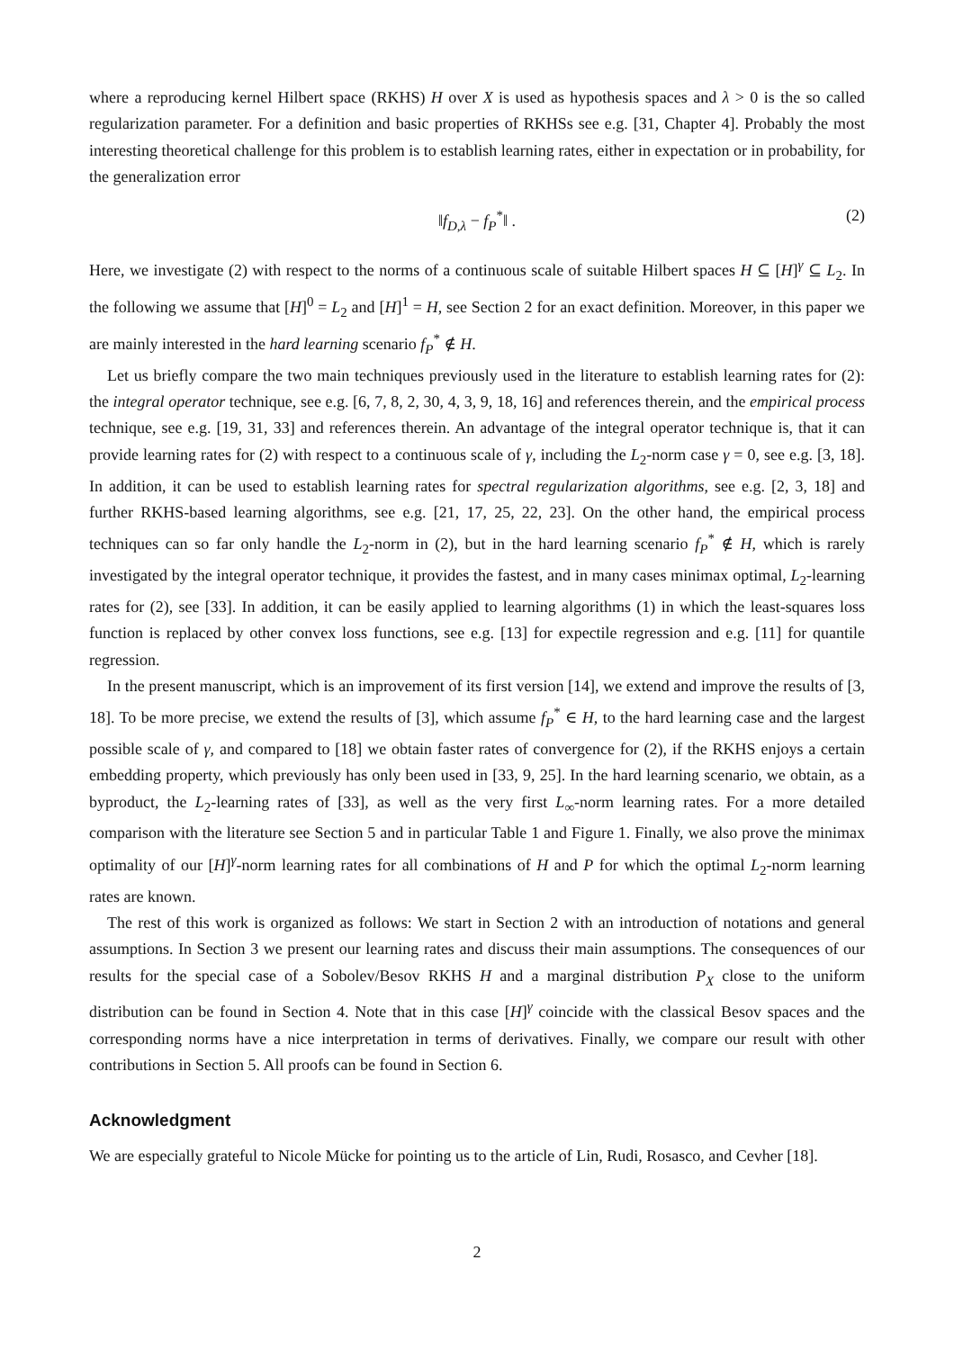where a reproducing kernel Hilbert space (RKHS) H over X is used as hypothesis spaces and λ > 0 is the so called regularization parameter. For a definition and basic properties of RKHSs see e.g. [31, Chapter 4]. Probably the most interesting theoretical challenge for this problem is to establish learning rates, either in expectation or in probability, for the generalization error
‖f<sub>D,λ</sub> − f<sub>P</sub><sup>*</sup>‖ . (2)
Here, we investigate (2) with respect to the norms of a continuous scale of suitable Hilbert spaces H ⊆ [H]<sup>γ</sup> ⊆ L<sub>2</sub>. In the following we assume that [H]<sup>0</sup> = L<sub>2</sub> and [H]<sup>1</sup> = H, see Section 2 for an exact definition. Moreover, in this paper we are mainly interested in the hard learning scenario f<sub>P</sub><sup>*</sup> ∉ H.
Let us briefly compare the two main techniques previously used in the literature to establish learning rates for (2): the integral operator technique, see e.g. [6, 7, 8, 2, 30, 4, 3, 9, 18, 16] and references therein, and the empirical process technique, see e.g. [19, 31, 33] and references therein. An advantage of the integral operator technique is, that it can provide learning rates for (2) with respect to a continuous scale of γ, including the L<sub>2</sub>-norm case γ = 0, see e.g. [3, 18]. In addition, it can be used to establish learning rates for spectral regularization algorithms, see e.g. [2, 3, 18] and further RKHS-based learning algorithms, see e.g. [21, 17, 25, 22, 23]. On the other hand, the empirical process techniques can so far only handle the L<sub>2</sub>-norm in (2), but in the hard learning scenario f<sub>P</sub><sup>*</sup> ∉ H, which is rarely investigated by the integral operator technique, it provides the fastest, and in many cases minimax optimal, L<sub>2</sub>-learning rates for (2), see [33]. In addition, it can be easily applied to learning algorithms (1) in which the least-squares loss function is replaced by other convex loss functions, see e.g. [13] for expectile regression and e.g. [11] for quantile regression.
In the present manuscript, which is an improvement of its first version [14], we extend and improve the results of [3, 18]. To be more precise, we extend the results of [3], which assume f<sub>P</sub><sup>*</sup> ∈ H, to the hard learning case and the largest possible scale of γ, and compared to [18] we obtain faster rates of convergence for (2), if the RKHS enjoys a certain embedding property, which previously has only been used in [33, 9, 25]. In the hard learning scenario, we obtain, as a byproduct, the L<sub>2</sub>-learning rates of [33], as well as the very first L<sub>∞</sub>-norm learning rates. For a more detailed comparison with the literature see Section 5 and in particular Table 1 and Figure 1. Finally, we also prove the minimax optimality of our [H]<sup>γ</sup>-norm learning rates for all combinations of H and P for which the optimal L<sub>2</sub>-norm learning rates are known.
The rest of this work is organized as follows: We start in Section 2 with an introduction of notations and general assumptions. In Section 3 we present our learning rates and discuss their main assumptions. The consequences of our results for the special case of a Sobolev/Besov RKHS H and a marginal distribution P<sub>X</sub> close to the uniform distribution can be found in Section 4. Note that in this case [H]<sup>γ</sup> coincide with the classical Besov spaces and the corresponding norms have a nice interpretation in terms of derivatives. Finally, we compare our result with other contributions in Section 5. All proofs can be found in Section 6.
Acknowledgment
We are especially grateful to Nicole Mücke for pointing us to the article of Lin, Rudi, Rosasco, and Cevher [18].
2